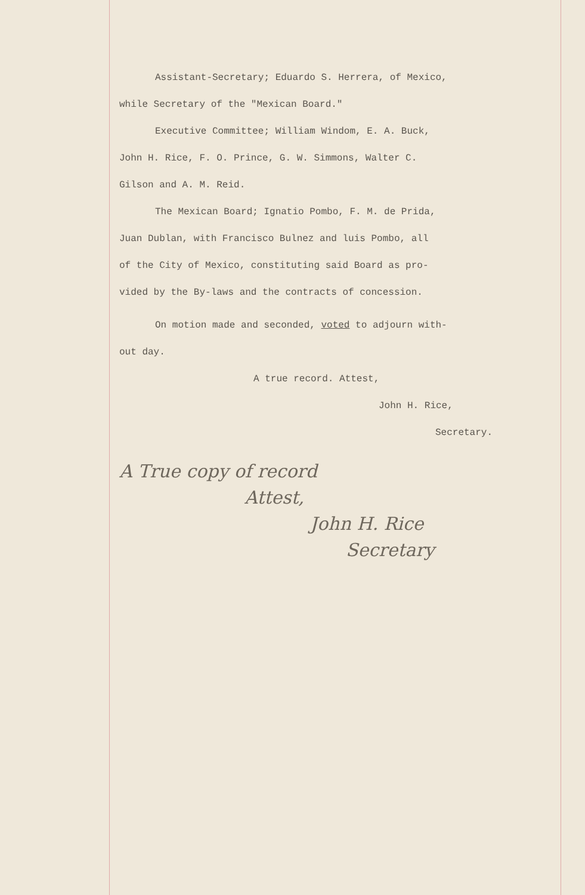Assistant-Secretary; Eduardo S. Herrera, of Mexico,
while Secretary of the "Mexican Board."
Executive Committee; William Windom, E. A. Buck,
John H. Rice, F. O. Prince, G. W. Simmons, Walter C.
Gilson and A. M. Reid.
The Mexican Board; Ignatio Pombo, F. M. de Prida,
Juan Dublan, with Francisco Bulnez and luis Pombo, all
of the City of Mexico, constituting said Board as pro-
vided by the By-laws and the contracts of concession.
On motion made and seconded, voted to adjourn with-
out day.
A true record. Attest,
John H. Rice,
Secretary.
A True copy of record
Attest,
John H. Rice
Secretary